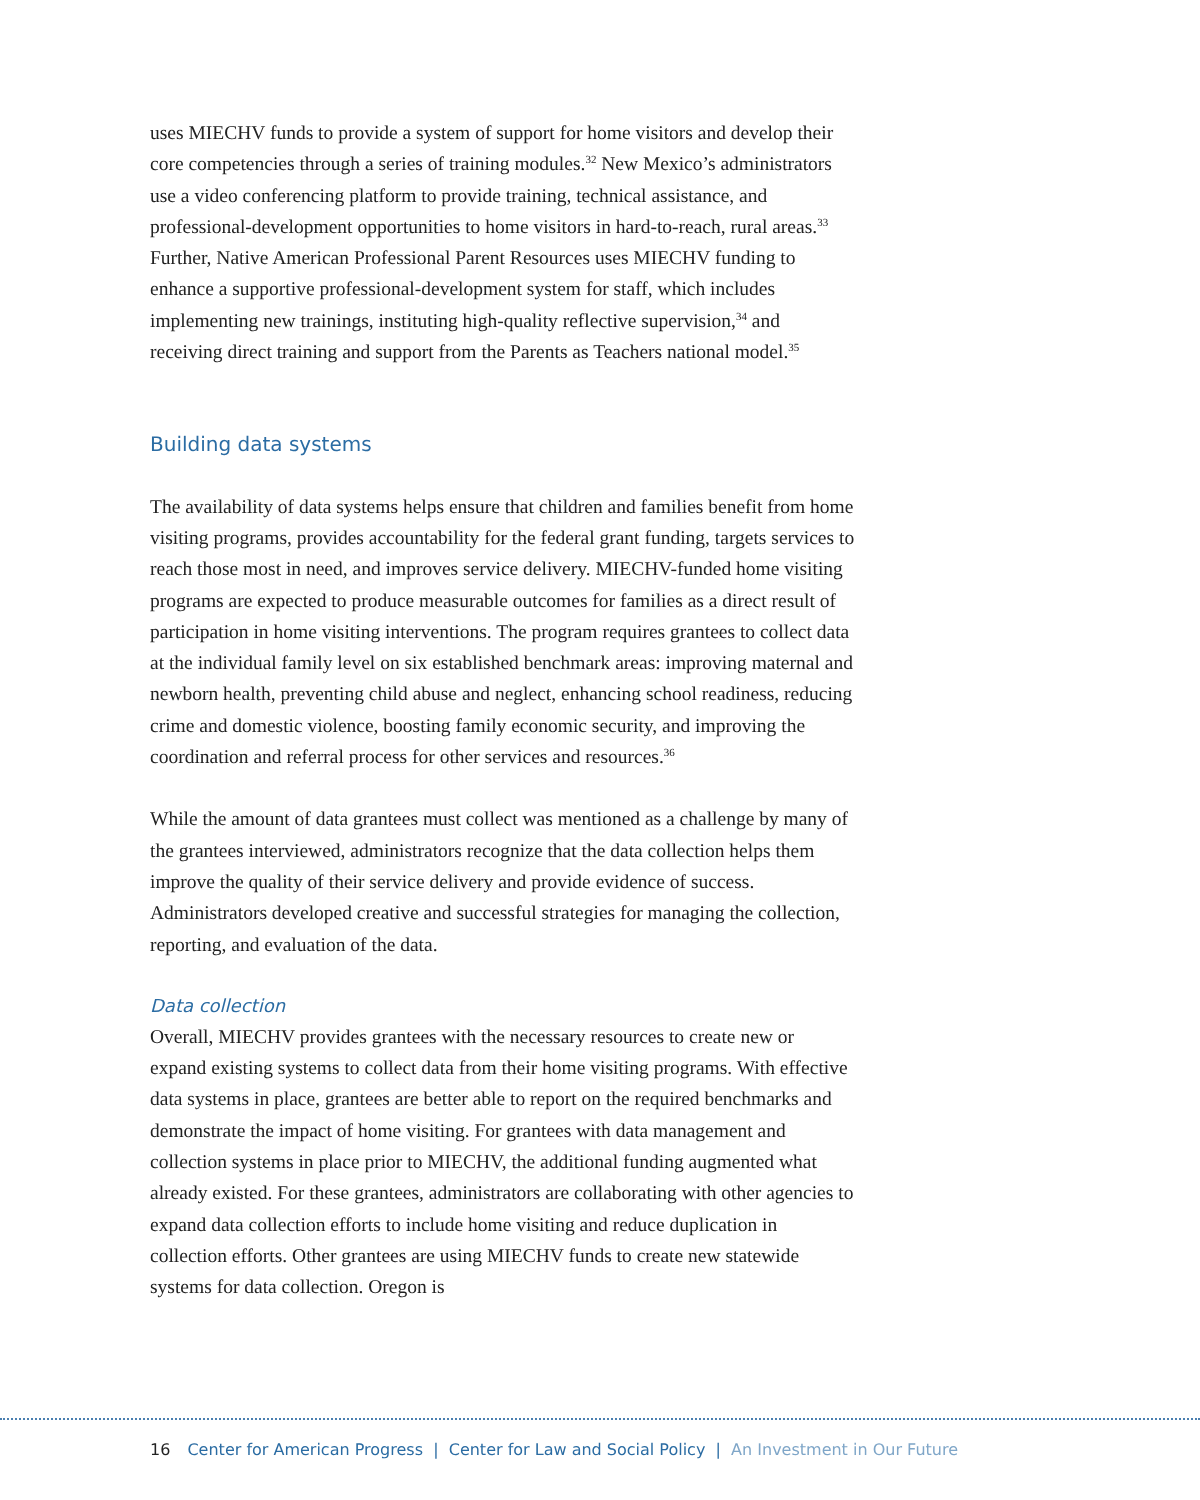uses MIECHV funds to provide a system of support for home visitors and develop their core competencies through a series of training modules.<sup>32</sup> New Mexico’s administrators use a video conferencing platform to provide training, technical assistance, and professional-development opportunities to home visitors in hard-to-reach, rural areas.<sup>33</sup> Further, Native American Professional Parent Resources uses MIECHV funding to enhance a supportive professional-development system for staff, which includes implementing new trainings, instituting high-quality reflective supervision,<sup>34</sup> and receiving direct training and support from the Parents as Teachers national model.<sup>35</sup>
Building data systems
The availability of data systems helps ensure that children and families benefit from home visiting programs, provides accountability for the federal grant funding, targets services to reach those most in need, and improves service delivery. MIECHV-funded home visiting programs are expected to produce measurable outcomes for families as a direct result of participation in home visiting interventions. The program requires grantees to collect data at the individual family level on six established benchmark areas: improving maternal and newborn health, preventing child abuse and neglect, enhancing school readiness, reducing crime and domestic violence, boosting family economic security, and improving the coordination and referral process for other services and resources.<sup>36</sup>
While the amount of data grantees must collect was mentioned as a challenge by many of the grantees interviewed, administrators recognize that the data collection helps them improve the quality of their service delivery and provide evidence of success. Administrators developed creative and successful strategies for managing the collection, reporting, and evaluation of the data.
Data collection
Overall, MIECHV provides grantees with the necessary resources to create new or expand existing systems to collect data from their home visiting programs. With effective data systems in place, grantees are better able to report on the required benchmarks and demonstrate the impact of home visiting. For grantees with data management and collection systems in place prior to MIECHV, the additional funding augmented what already existed. For these grantees, administrators are collaborating with other agencies to expand data collection efforts to include home visiting and reduce duplication in collection efforts. Other grantees are using MIECHV funds to create new statewide systems for data collection. Oregon is
16 Center for American Progress | Center for Law and Social Policy | An Investment in Our Future